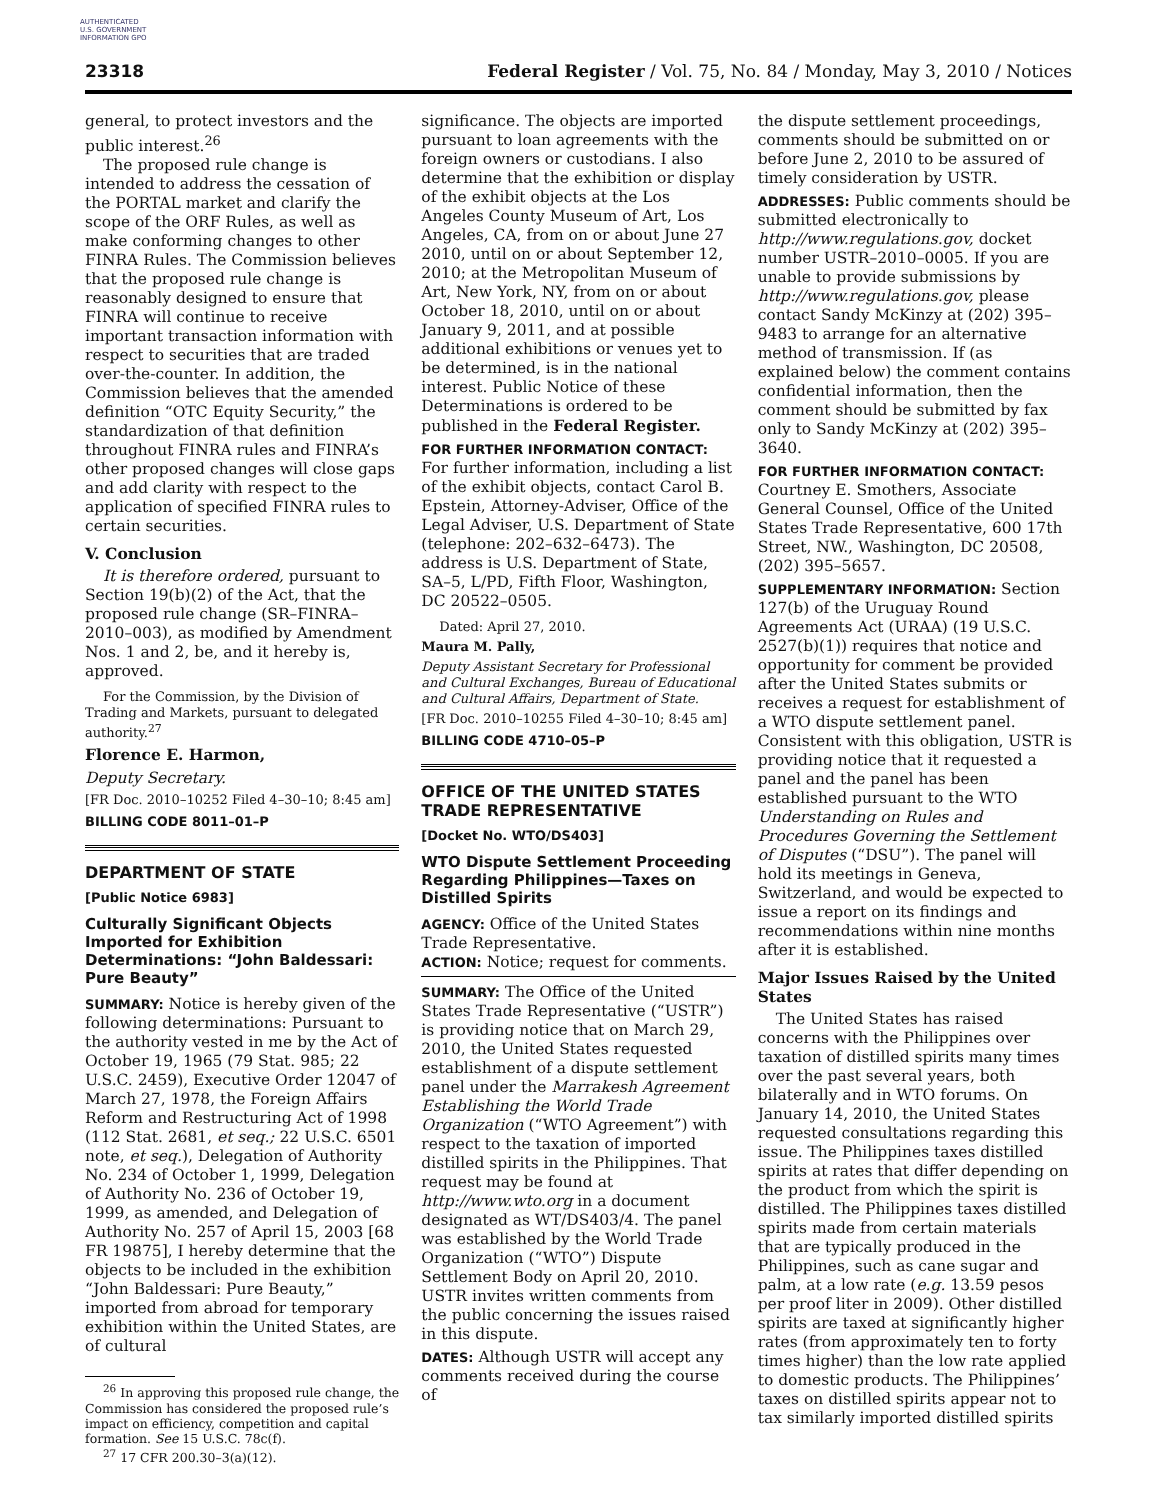AUTHENTICATED U.S. GOVERNMENT INFORMATION GPO
23318 Federal Register / Vol. 75, No. 84 / Monday, May 3, 2010 / Notices
general, to protect investors and the public interest.<sup>26</sup>
The proposed rule change is intended to address the cessation of the PORTAL market and clarify the scope of the ORF Rules, as well as make conforming changes to other FINRA Rules. The Commission believes that the proposed rule change is reasonably designed to ensure that FINRA will continue to receive important transaction information with respect to securities that are traded over-the-counter. In addition, the Commission believes that the amended definition “OTC Equity Security,” the standardization of that definition throughout FINRA rules and FINRA’s other proposed changes will close gaps and add clarity with respect to the application of specified FINRA rules to certain securities.
V. Conclusion
It is therefore ordered, pursuant to Section 19(b)(2) of the Act, that the proposed rule change (SR–FINRA–2010–003), as modified by Amendment Nos. 1 and 2, be, and it hereby is, approved.
For the Commission, by the Division of Trading and Markets, pursuant to delegated authority.<sup>27</sup>
Florence E. Harmon,
Deputy Secretary.
[FR Doc. 2010–10252 Filed 4–30–10; 8:45 am]
BILLING CODE 8011–01–P
DEPARTMENT OF STATE
[Public Notice 6983]
Culturally Significant Objects Imported for Exhibition Determinations: “John Baldessari: Pure Beauty”
SUMMARY: Notice is hereby given of the following determinations: Pursuant to the authority vested in me by the Act of October 19, 1965 (79 Stat. 985; 22 U.S.C. 2459), Executive Order 12047 of March 27, 1978, the Foreign Affairs Reform and Restructuring Act of 1998 (112 Stat. 2681, et seq.; 22 U.S.C. 6501 note, et seq.), Delegation of Authority No. 234 of October 1, 1999, Delegation of Authority No. 236 of October 19, 1999, as amended, and Delegation of Authority No. 257 of April 15, 2003 [68 FR 19875], I hereby determine that the objects to be included in the exhibition “John Baldessari: Pure Beauty,” imported from abroad for temporary exhibition within the United States, are of cultural
<sup>26</sup> In approving this proposed rule change, the Commission has considered the proposed rule’s impact on efficiency, competition and capital formation. See 15 U.S.C. 78c(f).
<sup>27</sup> 17 CFR 200.30–3(a)(12).
significance. The objects are imported pursuant to loan agreements with the foreign owners or custodians. I also determine that the exhibition or display of the exhibit objects at the Los Angeles County Museum of Art, Los Angeles, CA, from on or about June 27 2010, until on or about September 12, 2010; at the Metropolitan Museum of Art, New York, NY, from on or about October 18, 2010, until on or about January 9, 2011, and at possible additional exhibitions or venues yet to be determined, is in the national interest. Public Notice of these Determinations is ordered to be published in the Federal Register.
FOR FURTHER INFORMATION CONTACT: For further information, including a list of the exhibit objects, contact Carol B. Epstein, Attorney-Adviser, Office of the Legal Adviser, U.S. Department of State (telephone: 202–632–6473). The address is U.S. Department of State, SA–5, L/PD, Fifth Floor, Washington, DC 20522–0505.
Dated: April 27, 2010.
Maura M. Pally,
Deputy Assistant Secretary for Professional and Cultural Exchanges, Bureau of Educational and Cultural Affairs, Department of State.
[FR Doc. 2010–10255 Filed 4–30–10; 8:45 am]
BILLING CODE 4710–05–P
OFFICE OF THE UNITED STATES TRADE REPRESENTATIVE
[Docket No. WTO/DS403]
WTO Dispute Settlement Proceeding Regarding Philippines—Taxes on Distilled Spirits
AGENCY: Office of the United States Trade Representative.
ACTION: Notice; request for comments.
SUMMARY: The Office of the United States Trade Representative (“USTR”) is providing notice that on March 29, 2010, the United States requested establishment of a dispute settlement panel under the Marrakesh Agreement Establishing the World Trade Organization (“WTO Agreement”) with respect to the taxation of imported distilled spirits in the Philippines. That request may be found at http://www.wto.org in a document designated as WT/DS403/4. The panel was established by the World Trade Organization (“WTO”) Dispute Settlement Body on April 20, 2010. USTR invites written comments from the public concerning the issues raised in this dispute.
DATES: Although USTR will accept any comments received during the course of
the dispute settlement proceedings, comments should be submitted on or before June 2, 2010 to be assured of timely consideration by USTR.
ADDRESSES: Public comments should be submitted electronically to http://www.regulations.gov, docket number USTR–2010–0005. If you are unable to provide submissions by http://www.regulations.gov, please contact Sandy McKinzy at (202) 395–9483 to arrange for an alternative method of transmission. If (as explained below) the comment contains confidential information, then the comment should be submitted by fax only to Sandy McKinzy at (202) 395–3640.
FOR FURTHER INFORMATION CONTACT: Courtney E. Smothers, Associate General Counsel, Office of the United States Trade Representative, 600 17th Street, NW., Washington, DC 20508, (202) 395–5657.
SUPPLEMENTARY INFORMATION: Section 127(b) of the Uruguay Round Agreements Act (URAA) (19 U.S.C. 2527(b)(1)) requires that notice and opportunity for comment be provided after the United States submits or receives a request for establishment of a WTO dispute settlement panel. Consistent with this obligation, USTR is providing notice that it requested a panel and the panel has been established pursuant to the WTO Understanding on Rules and Procedures Governing the Settlement of Disputes (“DSU”). The panel will hold its meetings in Geneva, Switzerland, and would be expected to issue a report on its findings and recommendations within nine months after it is established.
Major Issues Raised by the United States
The United States has raised concerns with the Philippines over taxation of distilled spirits many times over the past several years, both bilaterally and in WTO forums. On January 14, 2010, the United States requested consultations regarding this issue. The Philippines taxes distilled spirits at rates that differ depending on the product from which the spirit is distilled. The Philippines taxes distilled spirits made from certain materials that are typically produced in the Philippines, such as cane sugar and palm, at a low rate (e.g. 13.59 pesos per proof liter in 2009). Other distilled spirits are taxed at significantly higher rates (from approximately ten to forty times higher) than the low rate applied to domestic products. The Philippines’ taxes on distilled spirits appear not to tax similarly imported distilled spirits